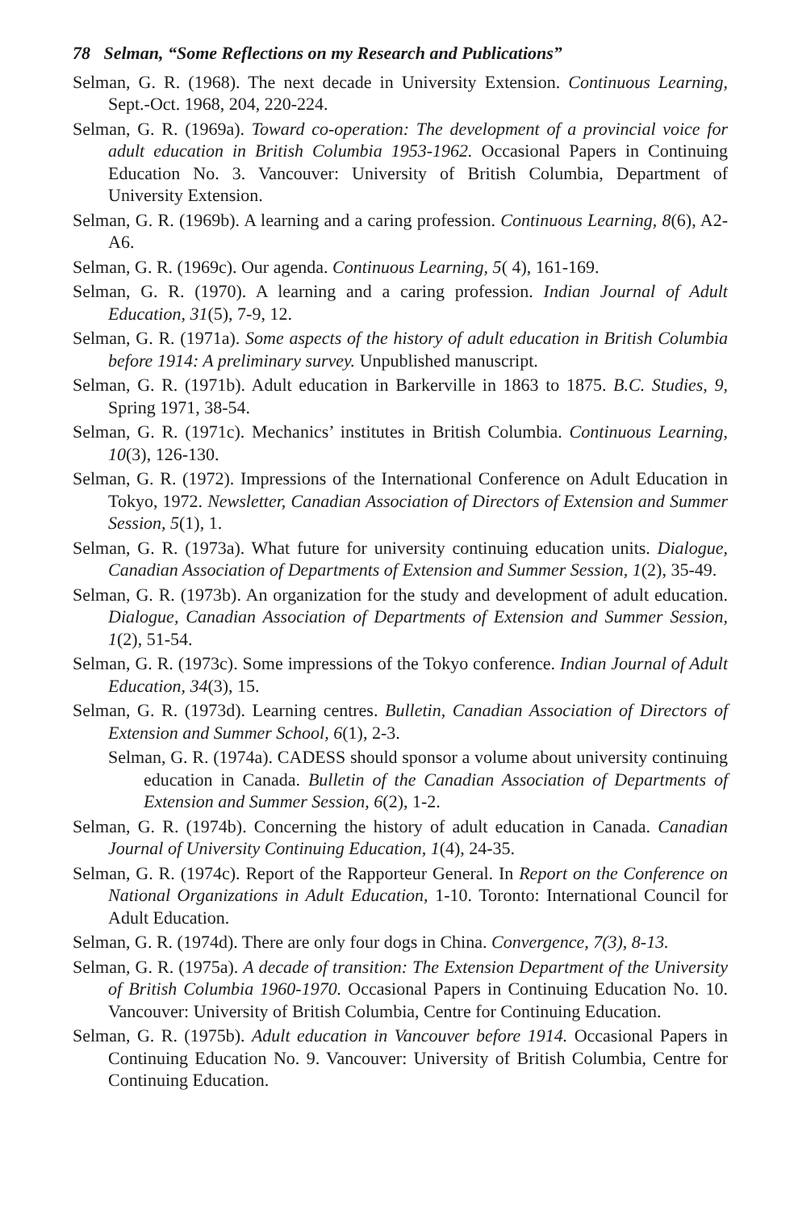78 Selman, “Some Reflections on my Research and Publications”
Selman, G. R. (1968). The next decade in University Extension. Continuous Learning, Sept.-Oct. 1968, 204, 220-224.
Selman, G. R. (1969a). Toward co-operation: The development of a provincial voice for adult education in British Columbia 1953-1962. Occasional Papers in Continuing Education No. 3. Vancouver: University of British Columbia, Department of University Extension.
Selman, G. R. (1969b). A learning and a caring profession. Continuous Learning, 8(6), A2-A6.
Selman, G. R. (1969c). Our agenda. Continuous Learning, 5( 4), 161-169.
Selman, G. R. (1970). A learning and a caring profession. Indian Journal of Adult Education, 31(5), 7-9, 12.
Selman, G. R. (1971a). Some aspects of the history of adult education in British Columbia before 1914: A preliminary survey. Unpublished manuscript.
Selman, G. R. (1971b). Adult education in Barkerville in 1863 to 1875. B.C. Studies, 9, Spring 1971, 38-54.
Selman, G. R. (1971c). Mechanics’ institutes in British Columbia. Continuous Learning, 10(3), 126-130.
Selman, G. R. (1972). Impressions of the International Conference on Adult Education in Tokyo, 1972. Newsletter, Canadian Association of Directors of Extension and Summer Session, 5(1), 1.
Selman, G. R. (1973a). What future for university continuing education units. Dialogue, Canadian Association of Departments of Extension and Summer Session, 1(2), 35-49.
Selman, G. R. (1973b). An organization for the study and development of adult education. Dialogue, Canadian Association of Departments of Extension and Summer Session, 1(2), 51-54.
Selman, G. R. (1973c). Some impressions of the Tokyo conference. Indian Journal of Adult Education, 34(3), 15.
Selman, G. R. (1973d). Learning centres. Bulletin, Canadian Association of Directors of Extension and Summer School, 6(1), 2-3.
Selman, G. R. (1974a). CADESS should sponsor a volume about university continuing education in Canada. Bulletin of the Canadian Association of Departments of Extension and Summer Session, 6(2), 1-2.
Selman, G. R. (1974b). Concerning the history of adult education in Canada. Canadian Journal of University Continuing Education, 1(4), 24-35.
Selman, G. R. (1974c). Report of the Rapporteur General. In Report on the Conference on National Organizations in Adult Education, 1-10. Toronto: International Council for Adult Education.
Selman, G. R. (1974d). There are only four dogs in China. Convergence, 7(3), 8-13.
Selman, G. R. (1975a). A decade of transition: The Extension Department of the University of British Columbia 1960-1970. Occasional Papers in Continuing Education No. 10. Vancouver: University of British Columbia, Centre for Continuing Education.
Selman, G. R. (1975b). Adult education in Vancouver before 1914. Occasional Papers in Continuing Education No. 9. Vancouver: University of British Columbia, Centre for Continuing Education.